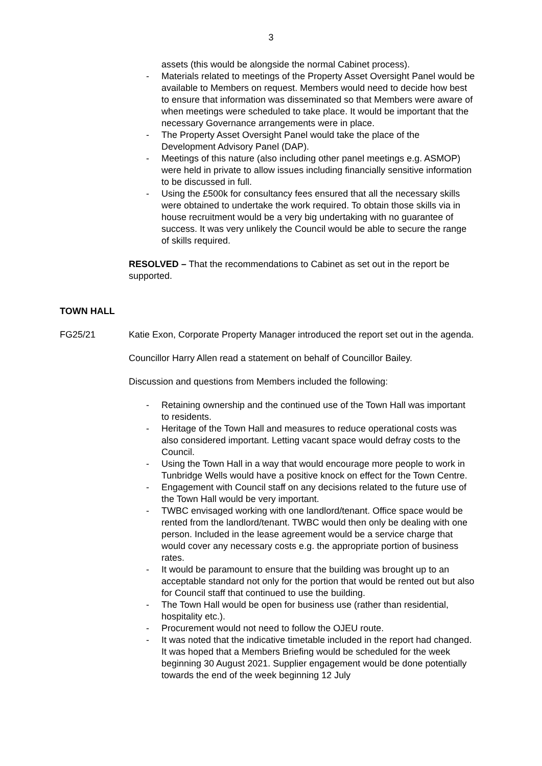3
assets (this would be alongside the normal Cabinet process).
- Materials related to meetings of the Property Asset Oversight Panel would be available to Members on request. Members would need to decide how best to ensure that information was disseminated so that Members were aware of when meetings were scheduled to take place. It would be important that the necessary Governance arrangements were in place.
- The Property Asset Oversight Panel would take the place of the Development Advisory Panel (DAP).
- Meetings of this nature (also including other panel meetings e.g. ASMOP) were held in private to allow issues including financially sensitive information to be discussed in full.
- Using the £500k for consultancy fees ensured that all the necessary skills were obtained to undertake the work required. To obtain those skills via in house recruitment would be a very big undertaking with no guarantee of success. It was very unlikely the Council would be able to secure the range of skills required.
RESOLVED – That the recommendations to Cabinet as set out in the report be supported.
TOWN HALL
FG25/21 Katie Exon, Corporate Property Manager introduced the report set out in the agenda.
Councillor Harry Allen read a statement on behalf of Councillor Bailey.
Discussion and questions from Members included the following:
- Retaining ownership and the continued use of the Town Hall was important to residents.
- Heritage of the Town Hall and measures to reduce operational costs was also considered important. Letting vacant space would defray costs to the Council.
- Using the Town Hall in a way that would encourage more people to work in Tunbridge Wells would have a positive knock on effect for the Town Centre.
- Engagement with Council staff on any decisions related to the future use of the Town Hall would be very important.
- TWBC envisaged working with one landlord/tenant. Office space would be rented from the landlord/tenant. TWBC would then only be dealing with one person. Included in the lease agreement would be a service charge that would cover any necessary costs e.g. the appropriate portion of business rates.
- It would be paramount to ensure that the building was brought up to an acceptable standard not only for the portion that would be rented out but also for Council staff that continued to use the building.
- The Town Hall would be open for business use (rather than residential, hospitality etc.).
- Procurement would not need to follow the OJEU route.
- It was noted that the indicative timetable included in the report had changed. It was hoped that a Members Briefing would be scheduled for the week beginning 30 August 2021. Supplier engagement would be done potentially towards the end of the week beginning 12 July